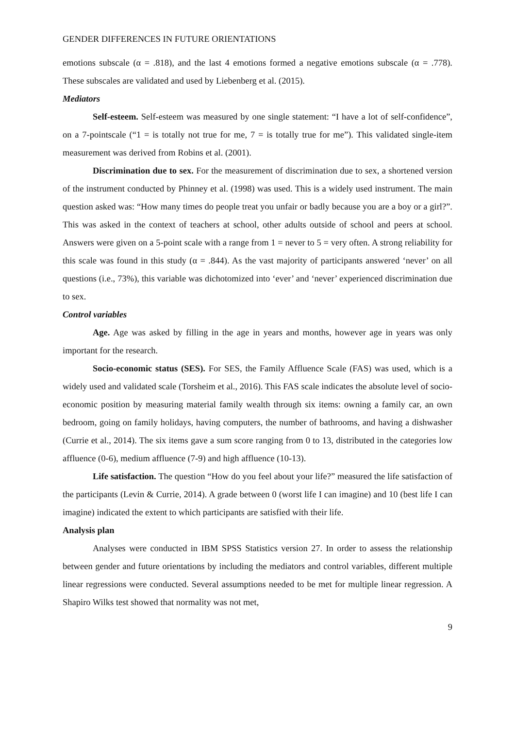GENDER DIFFERENCES IN FUTURE ORIENTATIONS
emotions subscale (α = .818), and the last 4 emotions formed a negative emotions subscale (α = .778). These subscales are validated and used by Liebenberg et al. (2015).
Mediators
Self-esteem. Self-esteem was measured by one single statement: “I have a lot of self-confidence”, on a 7-pointscale (“1 = is totally not true for me, 7 = is totally true for me”). This validated single-item measurement was derived from Robins et al. (2001).
Discrimination due to sex. For the measurement of discrimination due to sex, a shortened version of the instrument conducted by Phinney et al. (1998) was used. This is a widely used instrument. The main question asked was: “How many times do people treat you unfair or badly because you are a boy or a girl?”. This was asked in the context of teachers at school, other adults outside of school and peers at school. Answers were given on a 5-point scale with a range from 1 = never to 5 = very often. A strong reliability for this scale was found in this study (α = .844). As the vast majority of participants answered ‘never’ on all questions (i.e., 73%), this variable was dichotomized into ‘ever’ and ‘never’ experienced discrimination due to sex.
Control variables
Age. Age was asked by filling in the age in years and months, however age in years was only important for the research.
Socio-economic status (SES). For SES, the Family Affluence Scale (FAS) was used, which is a widely used and validated scale (Torsheim et al., 2016). This FAS scale indicates the absolute level of socio-economic position by measuring material family wealth through six items: owning a family car, an own bedroom, going on family holidays, having computers, the number of bathrooms, and having a dishwasher (Currie et al., 2014). The six items gave a sum score ranging from 0 to 13, distributed in the categories low affluence (0-6), medium affluence (7-9) and high affluence (10-13).
Life satisfaction. The question “How do you feel about your life?” measured the life satisfaction of the participants (Levin & Currie, 2014). A grade between 0 (worst life I can imagine) and 10 (best life I can imagine) indicated the extent to which participants are satisfied with their life.
Analysis plan
Analyses were conducted in IBM SPSS Statistics version 27. In order to assess the relationship between gender and future orientations by including the mediators and control variables, different multiple linear regressions were conducted. Several assumptions needed to be met for multiple linear regression. A Shapiro Wilks test showed that normality was not met,
9